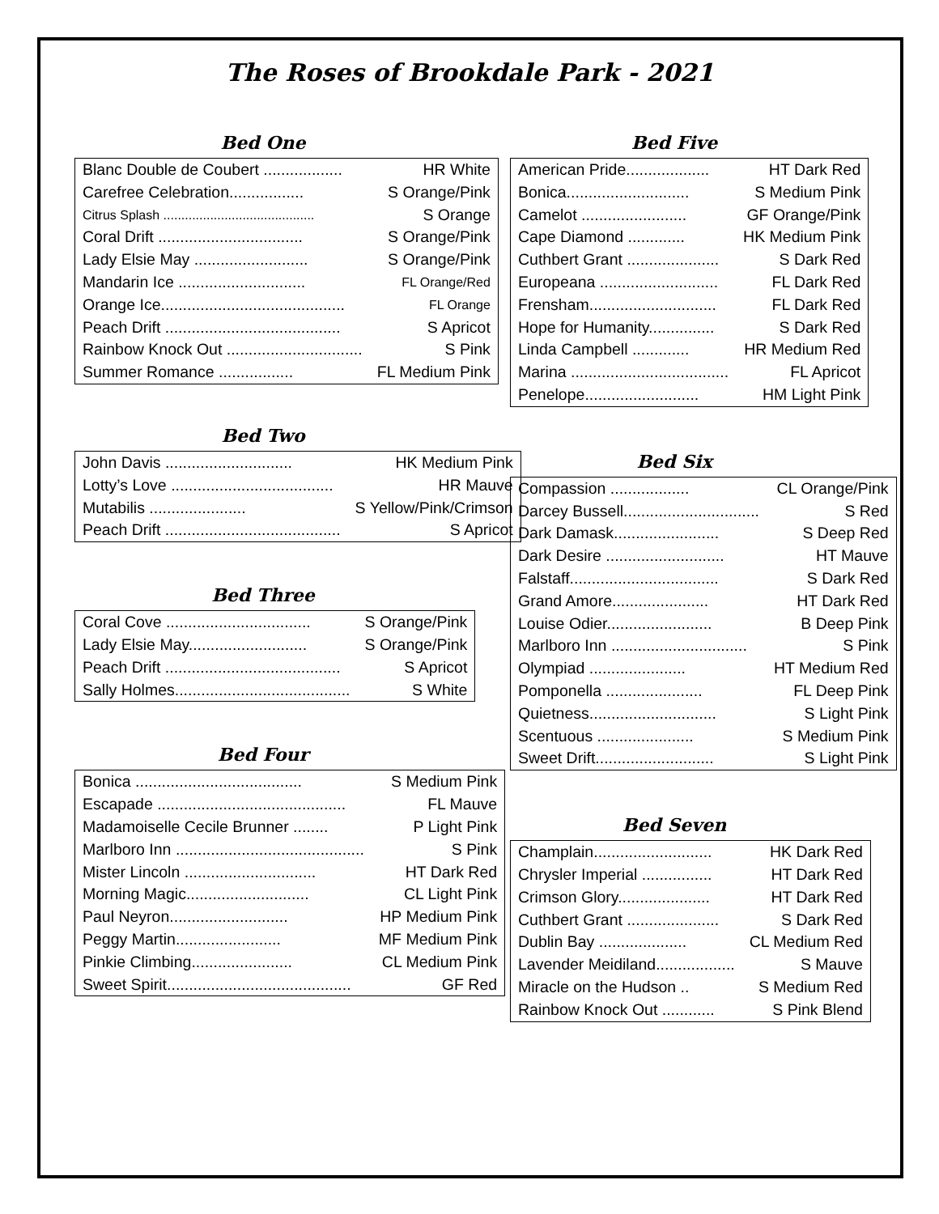The Roses of Brookdale Park - 2021
Bed One
| Blanc Double de Coubert .................. | HR White |
| Carefree Celebration................. | S Orange/Pink |
| Citrus Splash .......................................... | S Orange |
| Coral Drift ................................. | S Orange/Pink |
| Lady Elsie May .......................... | S Orange/Pink |
| Mandarin Ice ............................. | FL Orange/Red |
| Orange Ice.......................................... | FL Orange |
| Peach Drift ........................................ | S Apricot |
| Rainbow Knock Out ............................... | S Pink |
| Summer Romance ................. | FL Medium Pink |
Bed Two
| John Davis ............................. | HK Medium Pink |
| Lotty’s Love ..................................... | HR Mauve |
| Mutabilis ...................... | S Yellow/Pink/Crimson |
| Peach Drift ........................................ | S Apricot |
Bed Three
| Coral Cove ................................. | S Orange/Pink |
| Lady Elsie May........................... | S Orange/Pink |
| Peach Drift ........................................ | S Apricot |
| Sally Holmes........................................ | S White |
Bed Four
| Bonica ...................................... | S Medium Pink |
| Escapade ........................................... | FL Mauve |
| Madamoiselle Cecile Brunner ........ | P Light Pink |
| Marlboro Inn ........................................... | S Pink |
| Mister Lincoln .............................. | HT Dark Red |
| Morning Magic............................ | CL Light Pink |
| Paul Neyron........................... | HP Medium Pink |
| Peggy Martin........................ | MF Medium Pink |
| Pinkie Climbing....................... | CL Medium Pink |
| Sweet Spirit.......................................... | GF Red |
Bed Five
| American Pride................... | HT Dark Red |
| Bonica............................ | S Medium Pink |
| Camelot ........................ | GF Orange/Pink |
| Cape Diamond ............. | HK Medium Pink |
| Cuthbert Grant ..................... | S Dark Red |
| Europeana ........................... | FL Dark Red |
| Frensham............................. | FL Dark Red |
| Hope for Humanity............... | S Dark Red |
| Linda Campbell ............. | HR Medium Red |
| Marina .................................... | FL Apricot |
| Penelope.......................... | HM Light Pink |
Bed Six
| Compassion .................. | CL Orange/Pink |
| Darcey Bussell............................... | S Red |
| Dark Damask........................ | S Deep Red |
| Dark Desire ........................... | HT Mauve |
| Falstaff.................................. | S Dark Red |
| Grand Amore...................... | HT Dark Red |
| Louise Odier........................ | B Deep Pink |
| Marlboro Inn ............................... | S Pink |
| Olympiad ...................... | HT Medium Red |
| Pomponella ...................... | FL Deep Pink |
| Quietness............................. | S Light Pink |
| Scentuous ...................... | S Medium Pink |
| Sweet Drift........................... | S Light Pink |
Bed Seven
| Champlain........................... | HK Dark Red |
| Chrysler Imperial ................ | HT Dark Red |
| Crimson Glory..................... | HT Dark Red |
| Cuthbert Grant ..................... | S Dark Red |
| Dublin Bay .................... | CL Medium Red |
| Lavender Meidiland.................. | S Mauve |
| Miracle on the Hudson .. | S Medium Red |
| Rainbow Knock Out ............ | S Pink Blend |